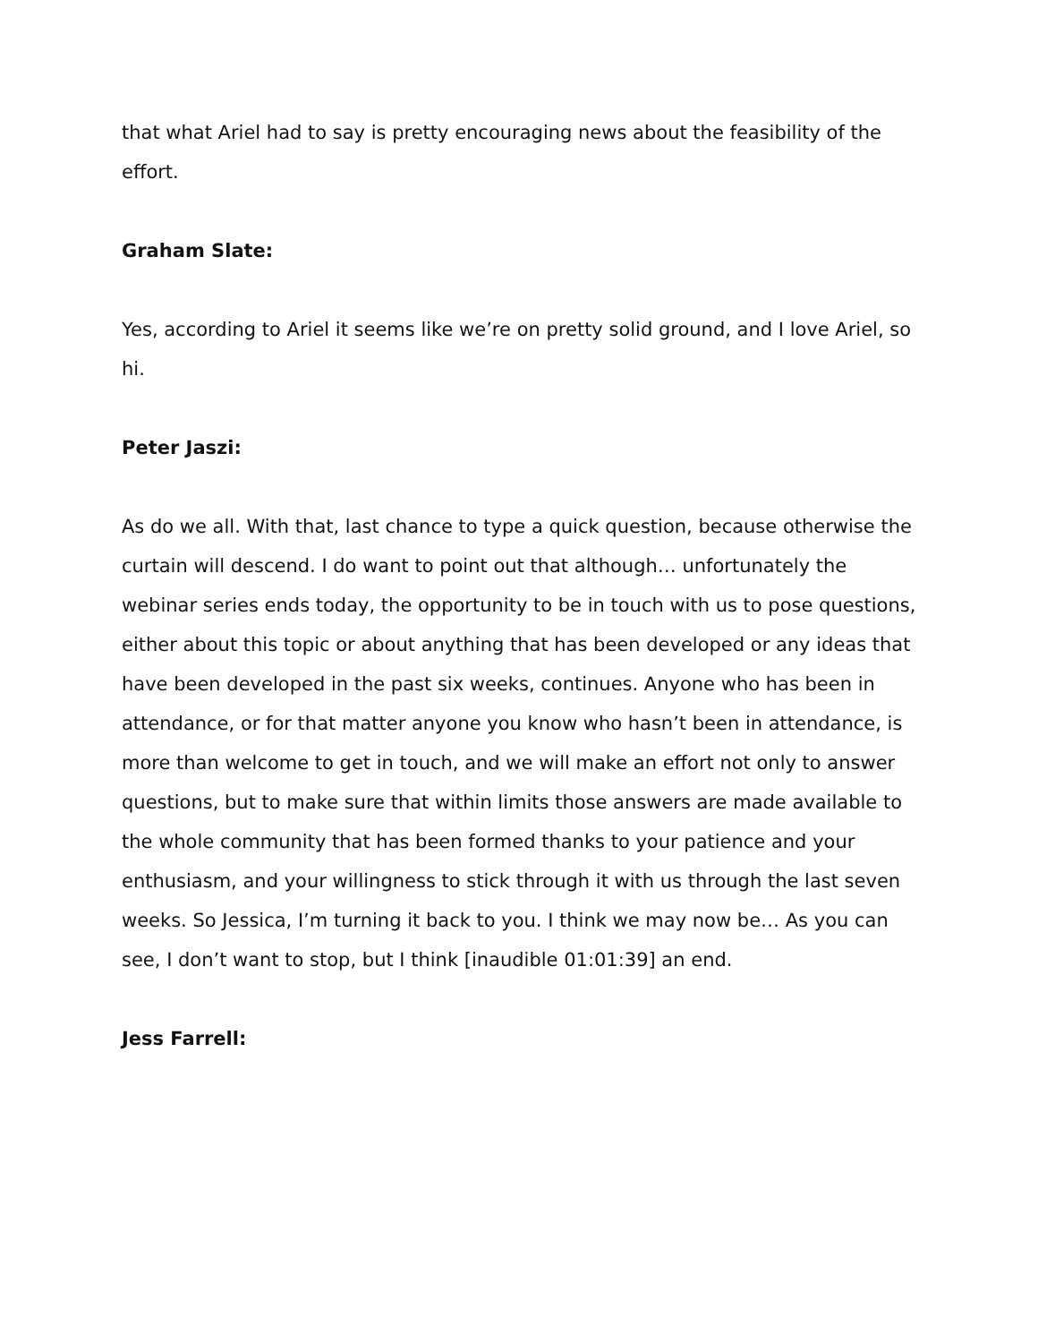that what Ariel had to say is pretty encouraging news about the feasibility of the effort.
Graham Slate:
Yes, according to Ariel it seems like we’re on pretty solid ground, and I love Ariel, so hi.
Peter Jaszi:
As do we all. With that, last chance to type a quick question, because otherwise the curtain will descend. I do want to point out that although… unfortunately the webinar series ends today, the opportunity to be in touch with us to pose questions, either about this topic or about anything that has been developed or any ideas that have been developed in the past six weeks, continues. Anyone who has been in attendance, or for that matter anyone you know who hasn’t been in attendance, is more than welcome to get in touch, and we will make an effort not only to answer questions, but to make sure that within limits those answers are made available to the whole community that has been formed thanks to your patience and your enthusiasm, and your willingness to stick through it with us through the last seven weeks. So Jessica, I’m turning it back to you. I think we may now be… As you can see, I don’t want to stop, but I think [inaudible 01:01:39] an end.
Jess Farrell: